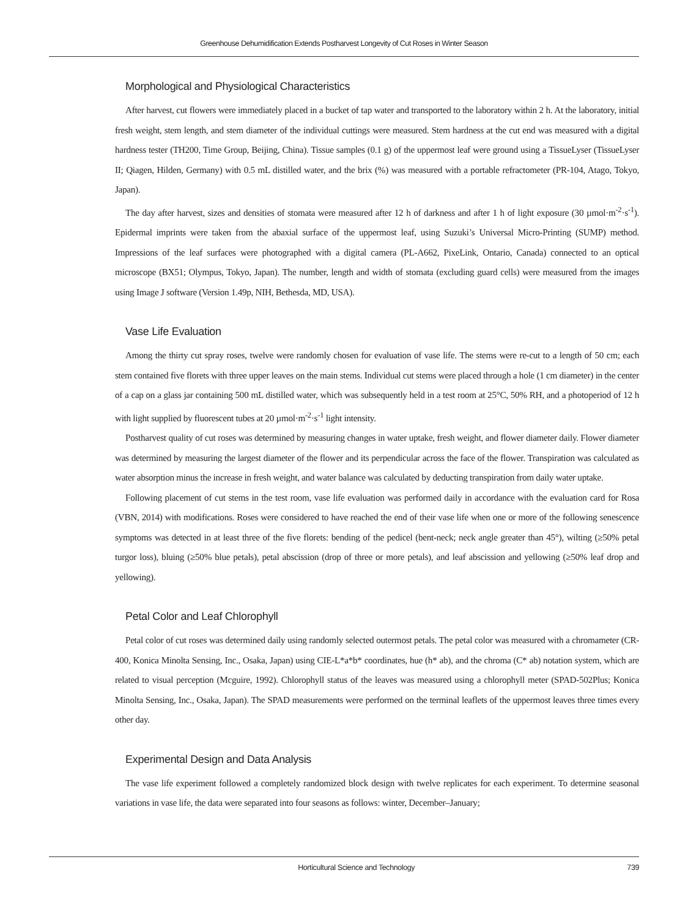Greenhouse Dehumidification Extends Postharvest Longevity of Cut Roses in Winter Season
Morphological and Physiological Characteristics
After harvest, cut flowers were immediately placed in a bucket of tap water and transported to the laboratory within 2 h. At the laboratory, initial fresh weight, stem length, and stem diameter of the individual cuttings were measured. Stem hardness at the cut end was measured with a digital hardness tester (TH200, Time Group, Beijing, China). Tissue samples (0.1 g) of the uppermost leaf were ground using a TissueLyser (TissueLyser II; Qiagen, Hilden, Germany) with 0.5 mL distilled water, and the brix (%) was measured with a portable refractometer (PR-104, Atago, Tokyo, Japan).
The day after harvest, sizes and densities of stomata were measured after 12 h of darkness and after 1 h of light exposure (30 µmol·m<sup>-2</sup>·s<sup>-1</sup>). Epidermal imprints were taken from the abaxial surface of the uppermost leaf, using Suzuki’s Universal Micro-Printing (SUMP) method. Impressions of the leaf surfaces were photographed with a digital camera (PL-A662, PixeLink, Ontario, Canada) connected to an optical microscope (BX51; Olympus, Tokyo, Japan). The number, length and width of stomata (excluding guard cells) were measured from the images using Image J software (Version 1.49p, NIH, Bethesda, MD, USA).
Vase Life Evaluation
Among the thirty cut spray roses, twelve were randomly chosen for evaluation of vase life. The stems were re-cut to a length of 50 cm; each stem contained five florets with three upper leaves on the main stems. Individual cut stems were placed through a hole (1 cm diameter) in the center of a cap on a glass jar containing 500 mL distilled water, which was subsequently held in a test room at 25°C, 50% RH, and a photoperiod of 12 h with light supplied by fluorescent tubes at 20 µmol·m<sup>-2</sup>·s<sup>-1</sup> light intensity.
Postharvest quality of cut roses was determined by measuring changes in water uptake, fresh weight, and flower diameter daily. Flower diameter was determined by measuring the largest diameter of the flower and its perpendicular across the face of the flower. Transpiration was calculated as water absorption minus the increase in fresh weight, and water balance was calculated by deducting transpiration from daily water uptake.
Following placement of cut stems in the test room, vase life evaluation was performed daily in accordance with the evaluation card for Rosa (VBN, 2014) with modifications. Roses were considered to have reached the end of their vase life when one or more of the following senescence symptoms was detected in at least three of the five florets: bending of the pedicel (bent-neck; neck angle greater than 45°), wilting (≥50% petal turgor loss), bluing (≥50% blue petals), petal abscission (drop of three or more petals), and leaf abscission and yellowing (≥50% leaf drop and yellowing).
Petal Color and Leaf Chlorophyll
Petal color of cut roses was determined daily using randomly selected outermost petals. The petal color was measured with a chromameter (CR-400, Konica Minolta Sensing, Inc., Osaka, Japan) using CIE-L*a*b* coordinates, hue (h* ab), and the chroma (C* ab) notation system, which are related to visual perception (Mcguire, 1992). Chlorophyll status of the leaves was measured using a chlorophyll meter (SPAD-502Plus; Konica Minolta Sensing, Inc., Osaka, Japan). The SPAD measurements were performed on the terminal leaflets of the uppermost leaves three times every other day.
Experimental Design and Data Analysis
The vase life experiment followed a completely randomized block design with twelve replicates for each experiment. To determine seasonal variations in vase life, the data were separated into four seasons as follows: winter, December–January;
Horticultural Science and Technology 739